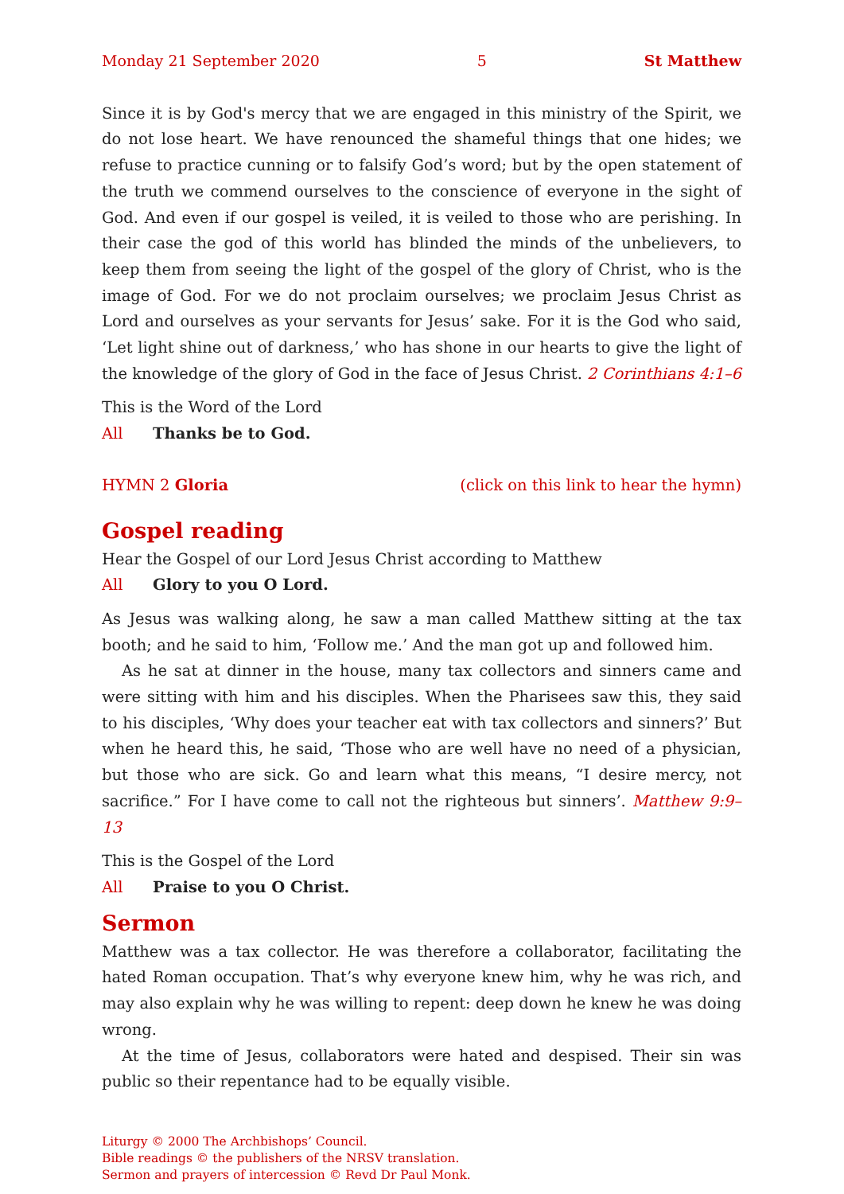Monday 21 September 2020 5 St Matthew
Since it is by God's mercy that we are engaged in this ministry of the Spirit, we do not lose heart. We have renounced the shameful things that one hides; we refuse to practice cunning or to falsify God’s word; but by the open statement of the truth we commend ourselves to the conscience of everyone in the sight of God. And even if our gospel is veiled, it is veiled to those who are perishing. In their case the god of this world has blinded the minds of the unbelievers, to keep them from seeing the light of the gospel of the glory of Christ, who is the image of God. For we do not proclaim ourselves; we proclaim Jesus Christ as Lord and ourselves as your servants for Jesus’ sake. For it is the God who said, ‘Let light shine out of darkness,’ who has shone in our hearts to give the light of the knowledge of the glory of God in the face of Jesus Christ. 2 Corinthians 4:1–6
This is the Word of the Lord
All Thanks be to God.
HYMN 2 Gloria (click on this link to hear the hymn)
Gospel reading
Hear the Gospel of our Lord Jesus Christ according to Matthew
All Glory to you O Lord.
As Jesus was walking along, he saw a man called Matthew sitting at the tax booth; and he said to him, ‘Follow me.’ And the man got up and followed him.
As he sat at dinner in the house, many tax collectors and sinners came and were sitting with him and his disciples. When the Pharisees saw this, they said to his disciples, ‘Why does your teacher eat with tax collectors and sinners?’ But when he heard this, he said, ‘Those who are well have no need of a physician, but those who are sick. Go and learn what this means, “I desire mercy, not sacrifice.” For I have come to call not the righteous but sinners’. Matthew 9:9–13
This is the Gospel of the Lord
All Praise to you O Christ.
Sermon
Matthew was a tax collector. He was therefore a collaborator, facilitating the hated Roman occupation. That’s why everyone knew him, why he was rich, and may also explain why he was willing to repent: deep down he knew he was doing wrong.
At the time of Jesus, collaborators were hated and despised. Their sin was public so their repentance had to be equally visible.
Liturgy © 2000 The Archbishops’ Council.
Bible readings © the publishers of the NRSV translation.
Sermon and prayers of intercession © Revd Dr Paul Monk.